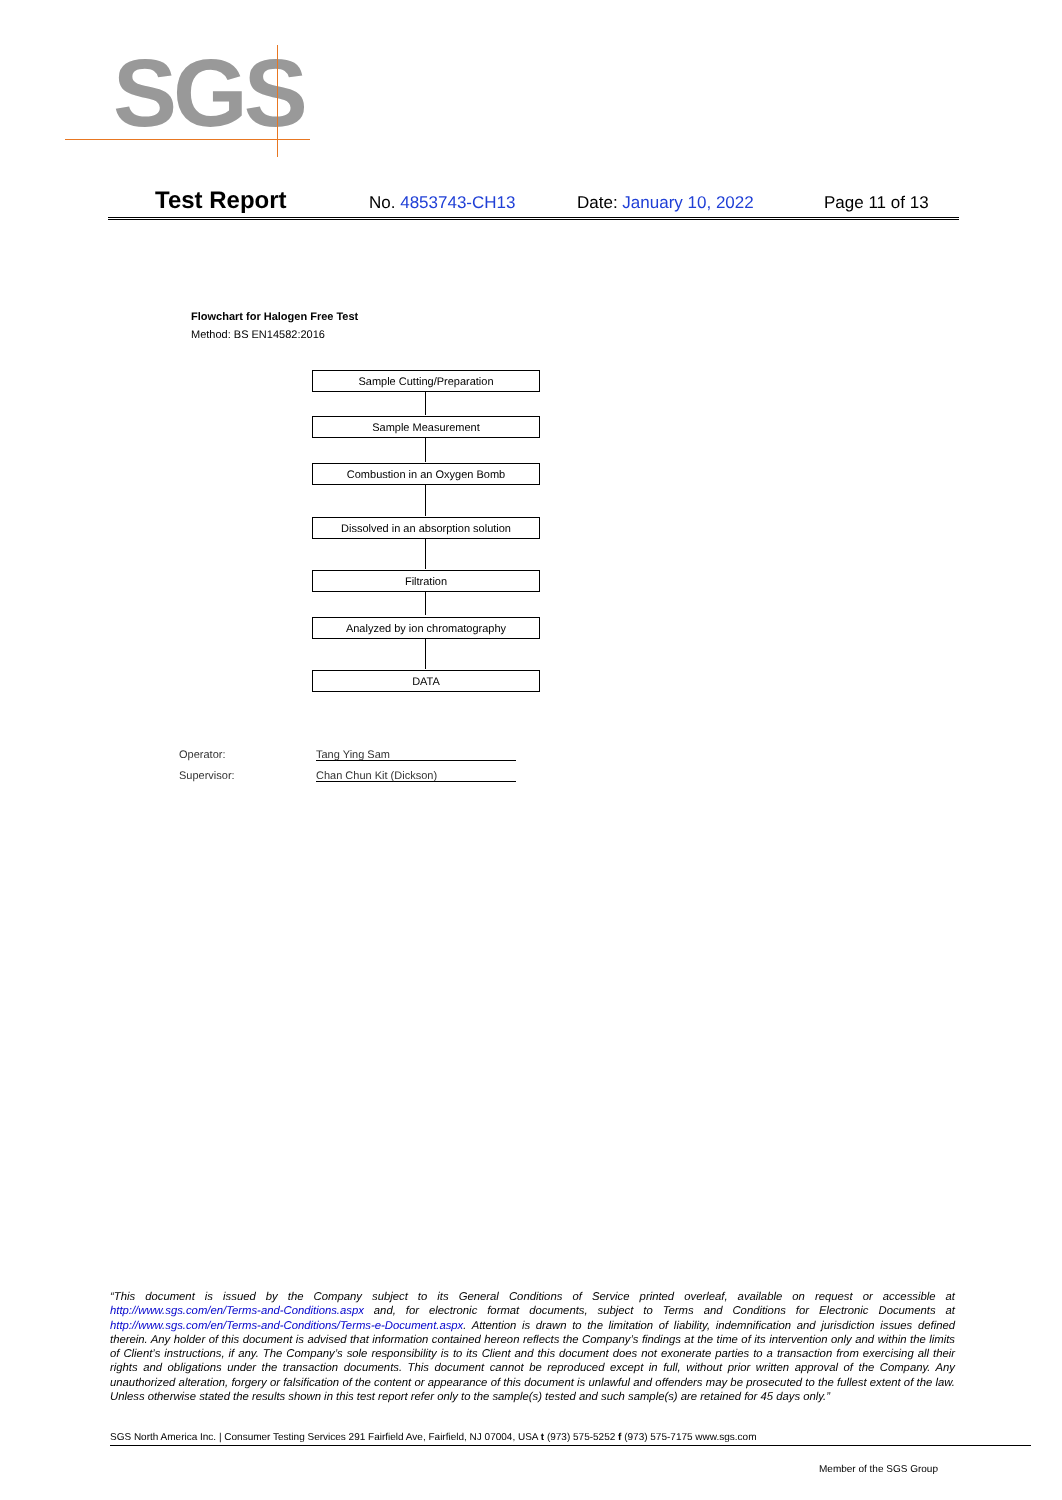SGS
Test Report
No. 4853743-CH13 Date: January 10, 2022 Page 11 of 13
Flowchart for Halogen Free Test
Method: BS EN14582:2016
Sample Cutting/Preparation
Sample Measurement
Combustion in an Oxygen Bomb
Dissolved in an absorption solution
Filtration
Analyzed by ion chromatography
DATA
Operator: Tang Ying Sam
Supervisor: Chan Chun Kit (Dickson)
“This document is issued by the Company subject to its General Conditions of Service printed overleaf, available on request or accessible at http://www.sgs.com/en/Terms-and-Conditions.aspx and, for electronic format documents, subject to Terms and Conditions for Electronic Documents at http://www.sgs.com/en/Terms-and-Conditions/Terms-e-Document.aspx. Attention is drawn to the limitation of liability, indemnification and jurisdiction issues defined therein. Any holder of this document is advised that information contained hereon reflects the Company’s findings at the time of its intervention only and within the limits of Client’s instructions, if any. The Company’s sole responsibility is to its Client and this document does not exonerate parties to a transaction from exercising all their rights and obligations under the transaction documents. This document cannot be reproduced except in full, without prior written approval of the Company. Any unauthorized alteration, forgery or falsification of the content or appearance of this document is unlawful and offenders may be prosecuted to the fullest extent of the law. Unless otherwise stated the results shown in this test report refer only to the sample(s) tested and such sample(s) are retained for 45 days only.”
SGS North America Inc. | Consumer Testing Services 291 Fairfield Ave, Fairfield, NJ 07004, USA t (973) 575-5252 f (973) 575-7175 www.sgs.com
Member of the SGS Group